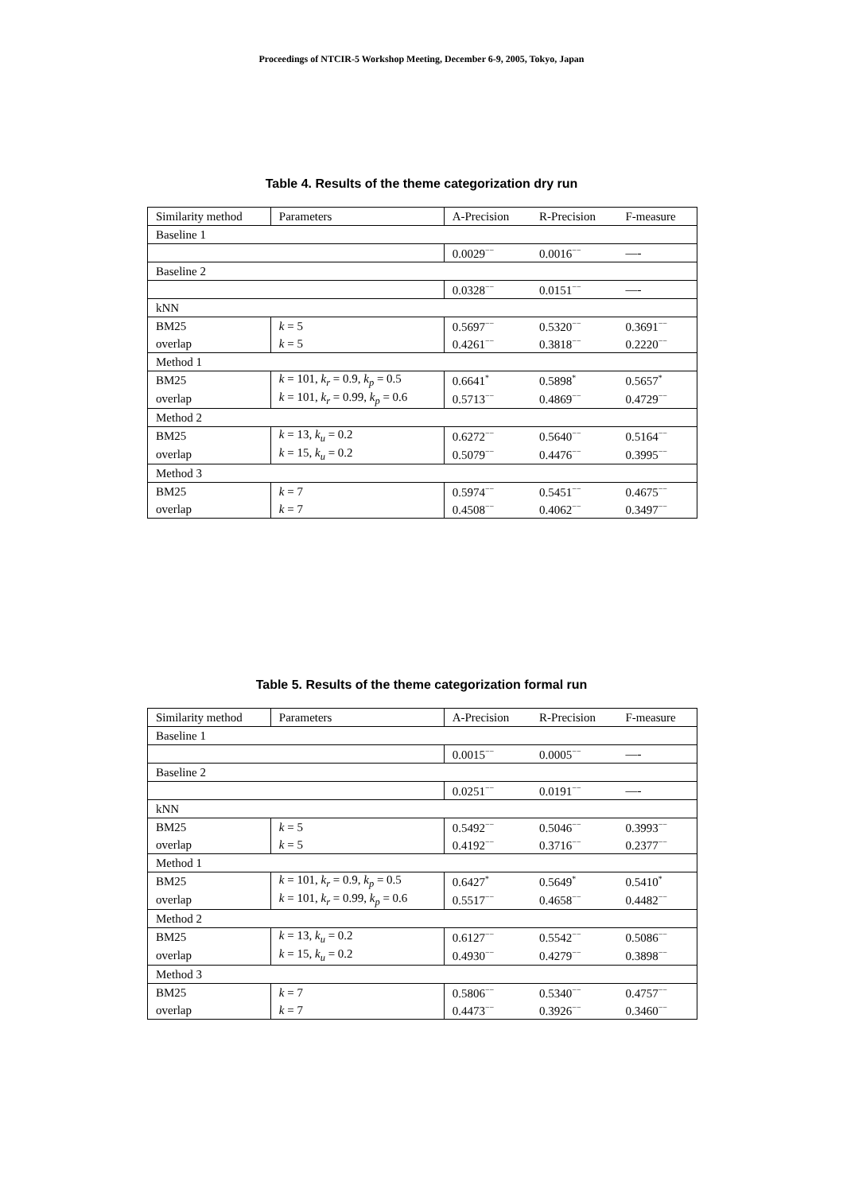Proceedings of NTCIR-5 Workshop Meeting, December 6-9, 2005, Tokyo, Japan
Table 4. Results of the theme categorization dry run
| Similarity method | Parameters | A-Precision | R-Precision | F-measure |
| Baseline 1 | | | | |
| | | 0.0029<sup>−−</sup> | 0.0016<sup>−−</sup> | —- |
| Baseline 2 | | | | |
| | | 0.0328<sup>−−</sup> | 0.0151<sup>−−</sup> | —- |
| kNN | | | | |
| BM25 | k = 5 | 0.5697<sup>−−</sup> | 0.5320<sup>−−</sup> | 0.3691<sup>−−</sup> |
| overlap | k = 5 | 0.4261<sup>−−</sup> | 0.3818<sup>−−</sup> | 0.2220<sup>−−</sup> |
| Method 1 | | | | |
| BM25 | k = 101, k<sub>r</sub> = 0.9, k<sub>p</sub> = 0.5 | 0.6641<sup>*</sup> | 0.5898<sup>*</sup> | 0.5657<sup>*</sup> |
| overlap | k = 101, k<sub>r</sub> = 0.99, k<sub>p</sub> = 0.6 | 0.5713<sup>−−</sup> | 0.4869<sup>−−</sup> | 0.4729<sup>−−</sup> |
| Method 2 | | | | |
| BM25 | k = 13, k<sub>u</sub> = 0.2 | 0.6272<sup>−−</sup> | 0.5640<sup>−−</sup> | 0.5164<sup>−−</sup> |
| overlap | k = 15, k<sub>u</sub> = 0.2 | 0.5079<sup>−−</sup> | 0.4476<sup>−−</sup> | 0.3995<sup>−−</sup> |
| Method 3 | | | | |
| BM25 | k = 7 | 0.5974<sup>−−</sup> | 0.5451<sup>−−</sup> | 0.4675<sup>−−</sup> |
| overlap | k = 7 | 0.4508<sup>−−</sup> | 0.4062<sup>−−</sup> | 0.3497<sup>−−</sup> |
Table 5. Results of the theme categorization formal run
| Similarity method | Parameters | A-Precision | R-Precision | F-measure |
| Baseline 1 | | | | |
| | | 0.0015<sup>−−</sup> | 0.0005<sup>−−</sup> | —- |
| Baseline 2 | | | | |
| | | 0.0251<sup>−−</sup> | 0.0191<sup>−−</sup> | —- |
| kNN | | | | |
| BM25 | k = 5 | 0.5492<sup>−−</sup> | 0.5046<sup>−−</sup> | 0.3993<sup>−−</sup> |
| overlap | k = 5 | 0.4192<sup>−−</sup> | 0.3716<sup>−−</sup> | 0.2377<sup>−−</sup> |
| Method 1 | | | | |
| BM25 | k = 101, k<sub>r</sub> = 0.9, k<sub>p</sub> = 0.5 | 0.6427<sup>*</sup> | 0.5649<sup>*</sup> | 0.5410<sup>*</sup> |
| overlap | k = 101, k<sub>r</sub> = 0.99, k<sub>p</sub> = 0.6 | 0.5517<sup>−−</sup> | 0.4658<sup>−−</sup> | 0.4482<sup>−−</sup> |
| Method 2 | | | | |
| BM25 | k = 13, k<sub>u</sub> = 0.2 | 0.6127<sup>−−</sup> | 0.5542<sup>−−</sup> | 0.5086<sup>−−</sup> |
| overlap | k = 15, k<sub>u</sub> = 0.2 | 0.4930<sup>−−</sup> | 0.4279<sup>−−</sup> | 0.3898<sup>−−</sup> |
| Method 3 | | | | |
| BM25 | k = 7 | 0.5806<sup>−−</sup> | 0.5340<sup>−−</sup> | 0.4757<sup>−−</sup> |
| overlap | k = 7 | 0.4473<sup>−−</sup> | 0.3926<sup>−−</sup> | 0.3460<sup>−−</sup> |